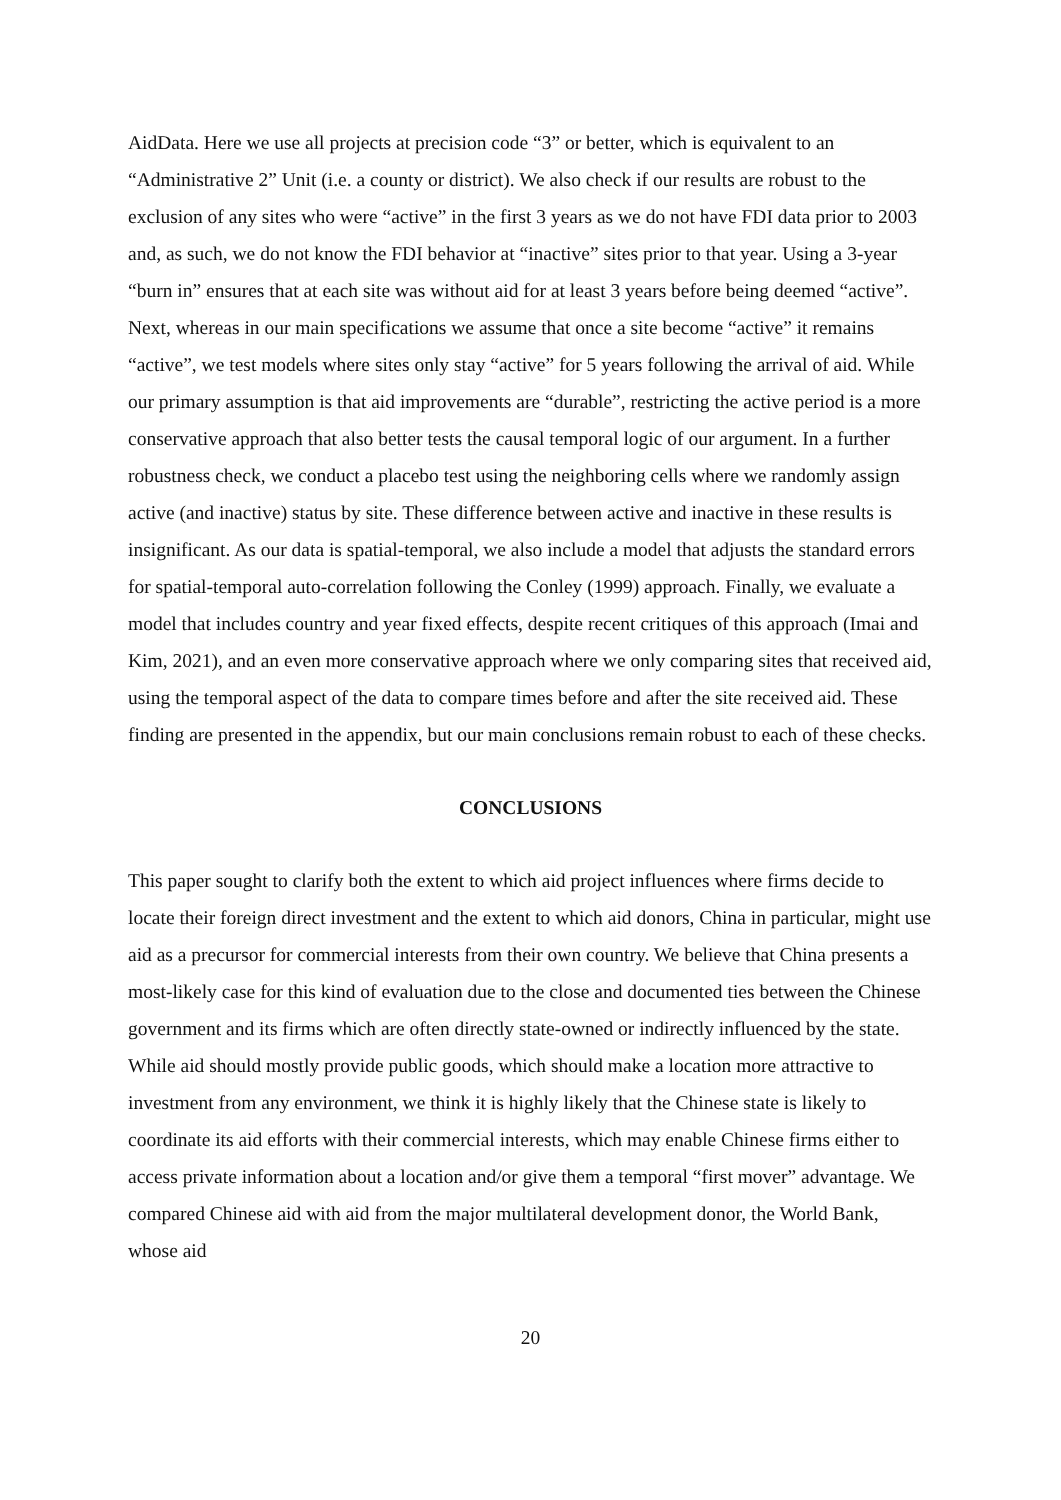AidData. Here we use all projects at precision code “3” or better, which is equivalent to an “Administrative 2” Unit (i.e. a county or district). We also check if our results are robust to the exclusion of any sites who were “active” in the first 3 years as we do not have FDI data prior to 2003 and, as such, we do not know the FDI behavior at “inactive” sites prior to that year. Using a 3-year “burn in” ensures that at each site was without aid for at least 3 years before being deemed “active”. Next, whereas in our main specifications we assume that once a site become “active” it remains “active”, we test models where sites only stay “active” for 5 years following the arrival of aid. While our primary assumption is that aid improvements are “durable”, restricting the active period is a more conservative approach that also better tests the causal temporal logic of our argument. In a further robustness check, we conduct a placebo test using the neighboring cells where we randomly assign active (and inactive) status by site. These difference between active and inactive in these results is insignificant. As our data is spatial-temporal, we also include a model that adjusts the standard errors for spatial-temporal auto-correlation following the Conley (1999) approach. Finally, we evaluate a model that includes country and year fixed effects, despite recent critiques of this approach (Imai and Kim, 2021), and an even more conservative approach where we only comparing sites that received aid, using the temporal aspect of the data to compare times before and after the site received aid. These finding are presented in the appendix, but our main conclusions remain robust to each of these checks.
CONCLUSIONS
This paper sought to clarify both the extent to which aid project influences where firms decide to locate their foreign direct investment and the extent to which aid donors, China in particular, might use aid as a precursor for commercial interests from their own country. We believe that China presents a most-likely case for this kind of evaluation due to the close and documented ties between the Chinese government and its firms which are often directly state-owned or indirectly influenced by the state. While aid should mostly provide public goods, which should make a location more attractive to investment from any environment, we think it is highly likely that the Chinese state is likely to coordinate its aid efforts with their commercial interests, which may enable Chinese firms either to access private information about a location and/or give them a temporal “first mover” advantage. We compared Chinese aid with aid from the major multilateral development donor, the World Bank, whose aid
20